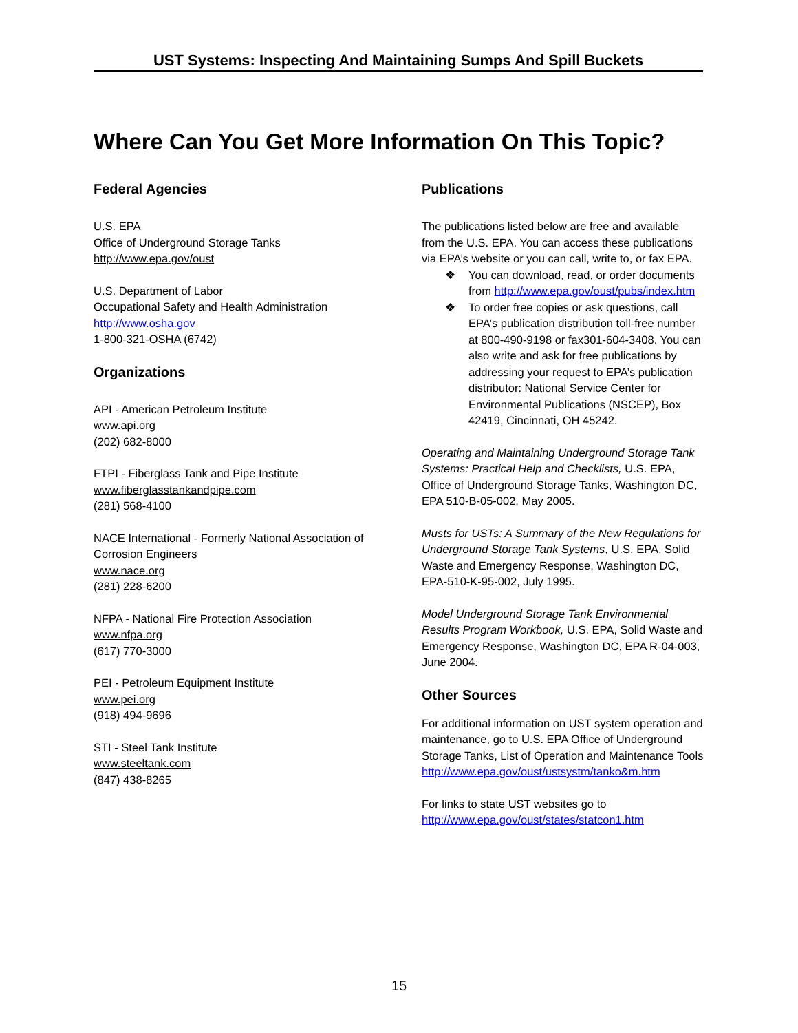UST Systems: Inspecting And Maintaining Sumps And Spill Buckets
Where Can You Get More Information On This Topic?
Federal Agencies
U.S. EPA
Office of Underground Storage Tanks
http://www.epa.gov/oust
U.S. Department of Labor
Occupational Safety and Health Administration
http://www.osha.gov
1-800-321-OSHA (6742)
Organizations
API - American Petroleum Institute
www.api.org
(202) 682-8000
FTPI - Fiberglass Tank and Pipe Institute
www.fiberglasstankandpipe.com
(281) 568-4100
NACE International - Formerly National Association of Corrosion Engineers
www.nace.org
(281) 228-6200
NFPA - National Fire Protection Association
www.nfpa.org
(617) 770-3000
PEI - Petroleum Equipment Institute
www.pei.org
(918) 494-9696
STI - Steel Tank Institute
www.steeltank.com
(847) 438-8265
Publications
The publications listed below are free and available from the U.S. EPA. You can access these publications via EPA’s website or you can call, write to, or fax EPA.
❖ You can download, read, or order documents from http://www.epa.gov/oust/pubs/index.htm
❖ To order free copies or ask questions, call EPA’s publication distribution toll-free number at 800-490-9198 or fax301-604-3408. You can also write and ask for free publications by addressing your request to EPA’s publication distributor: National Service Center for Environmental Publications (NSCEP), Box 42419, Cincinnati, OH 45242.
Operating and Maintaining Underground Storage Tank Systems: Practical Help and Checklists, U.S. EPA, Office of Underground Storage Tanks, Washington DC, EPA 510-B-05-002, May 2005.
Musts for USTs: A Summary of the New Regulations for Underground Storage Tank Systems, U.S. EPA, Solid Waste and Emergency Response, Washington DC, EPA-510-K-95-002, July 1995.
Model Underground Storage Tank Environmental Results Program Workbook, U.S. EPA, Solid Waste and Emergency Response, Washington DC, EPA R-04-003, June 2004.
Other Sources
For additional information on UST system operation and maintenance, go to U.S. EPA Office of Underground Storage Tanks, List of Operation and Maintenance Tools http://www.epa.gov/oust/ustsystm/tanko&m.htm
For links to state UST websites go to http://www.epa.gov/oust/states/statcon1.htm
15